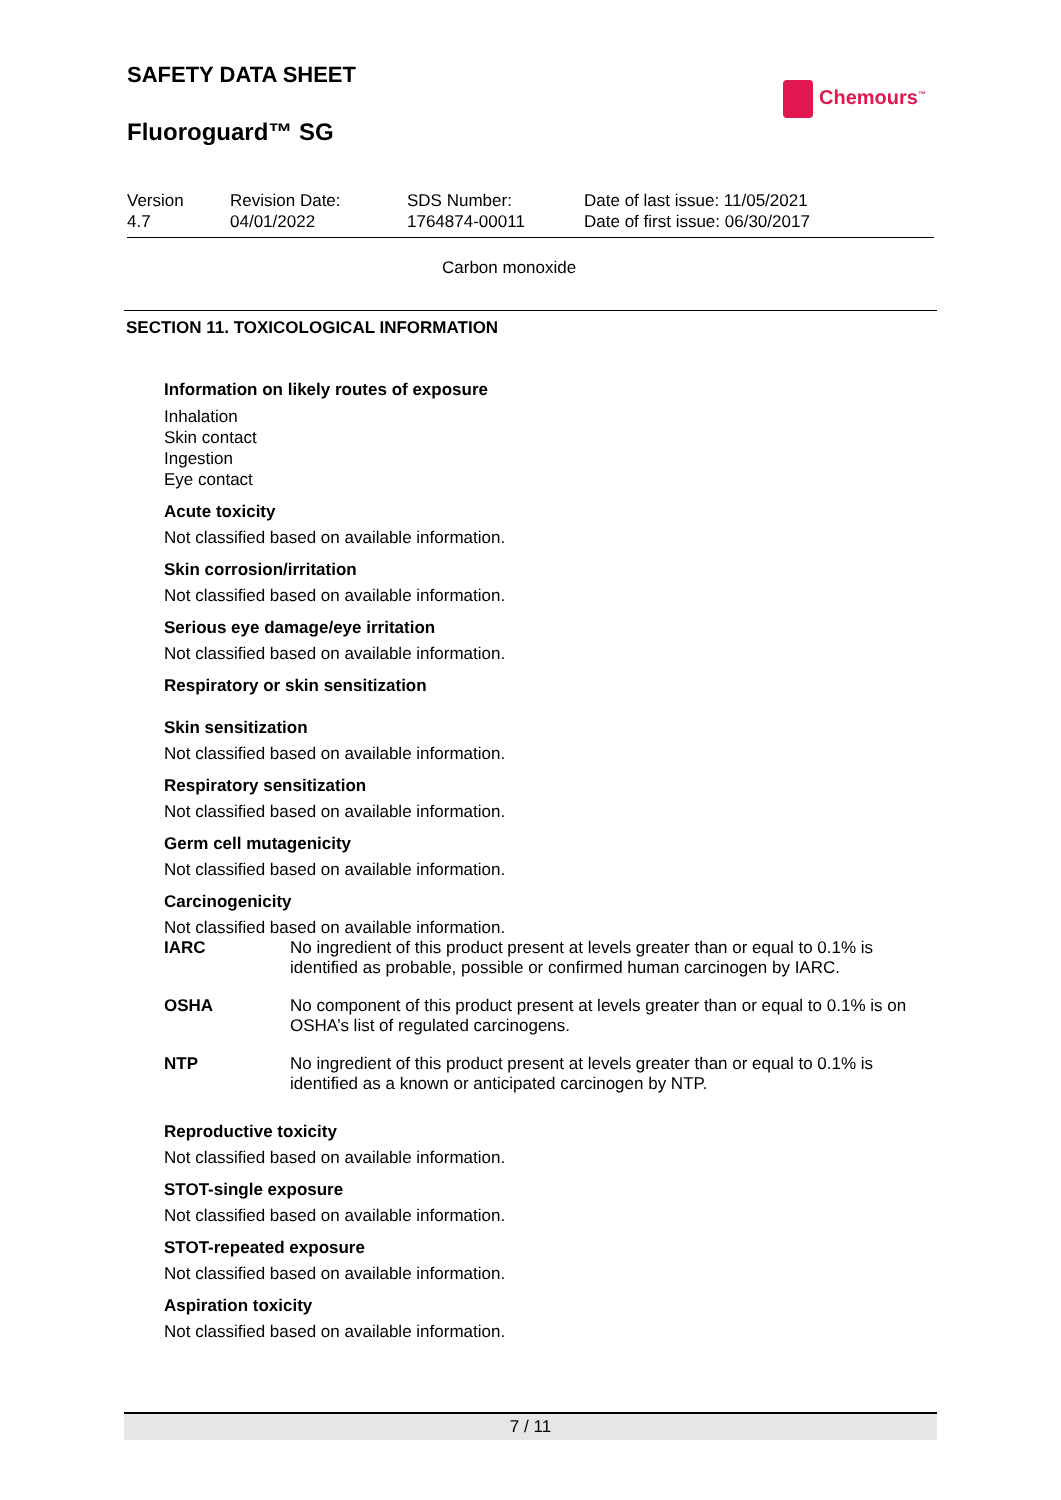SAFETY DATA SHEET
Fluoroguard™ SG
Chemours<sup>™</sup>
Version
4.7
Revision Date:
04/01/2022
SDS Number:
1764874-00011
Date of last issue: 11/05/2021
Date of first issue: 06/30/2017
Carbon monoxide
SECTION 11. TOXICOLOGICAL INFORMATION
Information on likely routes of exposure
Inhalation
Skin contact
Ingestion
Eye contact
Acute toxicity
Not classified based on available information.
Skin corrosion/irritation
Not classified based on available information.
Serious eye damage/eye irritation
Not classified based on available information.
Respiratory or skin sensitization
Skin sensitization
Not classified based on available information.
Respiratory sensitization
Not classified based on available information.
Germ cell mutagenicity
Not classified based on available information.
Carcinogenicity
Not classified based on available information.
IARC No ingredient of this product present at levels greater than or equal to 0.1% is identified as probable, possible or confirmed human carcinogen by IARC.
OSHA No component of this product present at levels greater than or equal to 0.1% is on OSHA’s list of regulated carcinogens.
NTP No ingredient of this product present at levels greater than or equal to 0.1% is identified as a known or anticipated carcinogen by NTP.
Reproductive toxicity
Not classified based on available information.
STOT-single exposure
Not classified based on available information.
STOT-repeated exposure
Not classified based on available information.
Aspiration toxicity
Not classified based on available information.
7 / 11